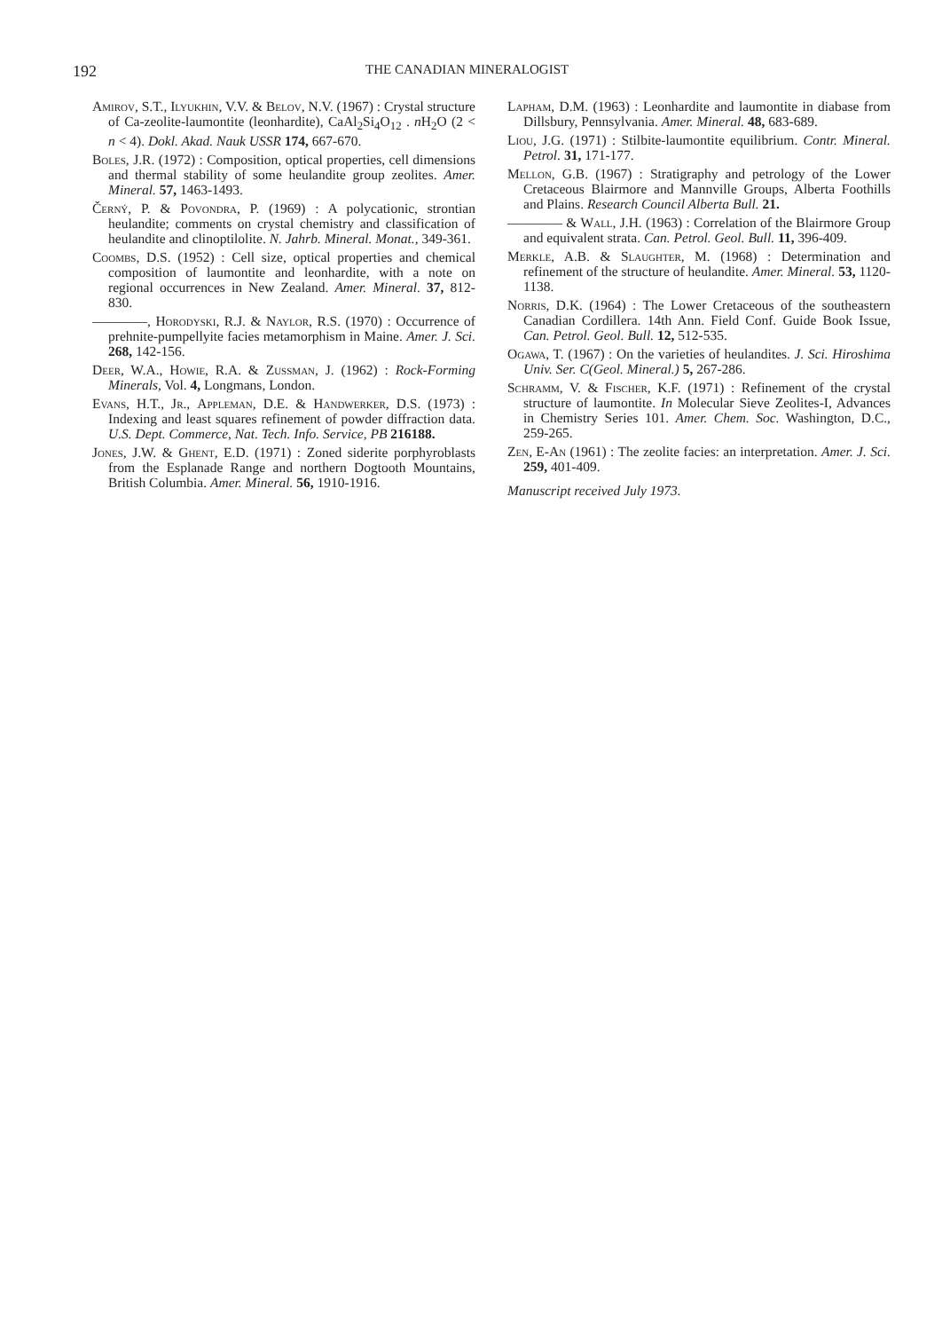192 THE CANADIAN MINERALOGIST
Amirov, S.T., Ilyukhin, V.V. & Belov, N.V. (1967) : Crystal structure of Ca-zeolite-laumontite (leonhardite), CaAl<sub>2</sub>Si<sub>4</sub>O<sub>12</sub> . n H<sub>2</sub>O (2 < n < 4). Dokl. Akad. Nauk USSR 174, 667-670.
Boles, J.R. (1972) : Composition, optical properties, cell dimensions and thermal stability of some heulandite group zeolites. Amer. Mineral. 57, 1463-1493.
Černý, P. & Povondra, P. (1969) : A polycationic, strontian heulandite; comments on crystal chemistry and classification of heulandite and clinoptilolite. N. Jahrb. Mineral. Monat., 349-361.
Coombs, D.S. (1952) : Cell size, optical properties and chemical composition of laumontite and leonhardite, with a note on regional occurrences in New Zealand. Amer. Mineral. 37, 812-830.
————, Horodyski, R.J. & Naylor, R.S. (1970) : Occurrence of prehnite-pumpellyite facies metamorphism in Maine. Amer. J. Sci. 268, 142-156.
Deer, W.A., Howie, R.A. & Zussman, J. (1962) : Rock-Forming Minerals, Vol. 4, Longmans, London.
Evans, H.T., Jr., Appleman, D.E. & Handwerker, D.S. (1973) : Indexing and least squares refinement of powder diffraction data. U.S. Dept. Commerce, Nat. Tech. Info. Service, PB 216188.
Jones, J.W. & Ghent, E.D. (1971) : Zoned siderite porphyroblasts from the Esplanade Range and northern Dogtooth Mountains, British Columbia. Amer. Mineral. 56, 1910-1916.
Lapham, D.M. (1963) : Leonhardite and laumontite in diabase from Dillsbury, Pennsylvania. Amer. Mineral. 48, 683-689.
Liou, J.G. (1971) : Stilbite-laumontite equilibrium. Contr. Mineral. Petrol. 31, 171-177.
Mellon, G.B. (1967) : Stratigraphy and petrology of the Lower Cretaceous Blairmore and Mannville Groups, Alberta Foothills and Plains. Research Council Alberta Bull. 21.
———— & Wall, J.H. (1963) : Correlation of the Blairmore Group and equivalent strata. Can. Petrol. Geol. Bull. 11, 396-409.
Merkle, A.B. & Slaughter, M. (1968) : Determination and refinement of the structure of heulandite. Amer. Mineral. 53, 1120-1138.
Norris, D.K. (1964) : The Lower Cretaceous of the southeastern Canadian Cordillera. 14th Ann. Field Conf. Guide Book Issue, Can. Petrol. Geol. Bull. 12, 512-535.
Ogawa, T. (1967) : On the varieties of heulandites. J. Sci. Hiroshima Univ. Ser. C(Geol. Mineral.) 5, 267-286.
Schramm, V. & Fischer, K.F. (1971) : Refinement of the crystal structure of laumontite. In Molecular Sieve Zeolites-I, Advances in Chemistry Series 101. Amer. Chem. Soc. Washington, D.C., 259-265.
Zen, E-An (1961) : The zeolite facies: an interpretation. Amer. J. Sci. 259, 401-409.
Manuscript received July 1973.